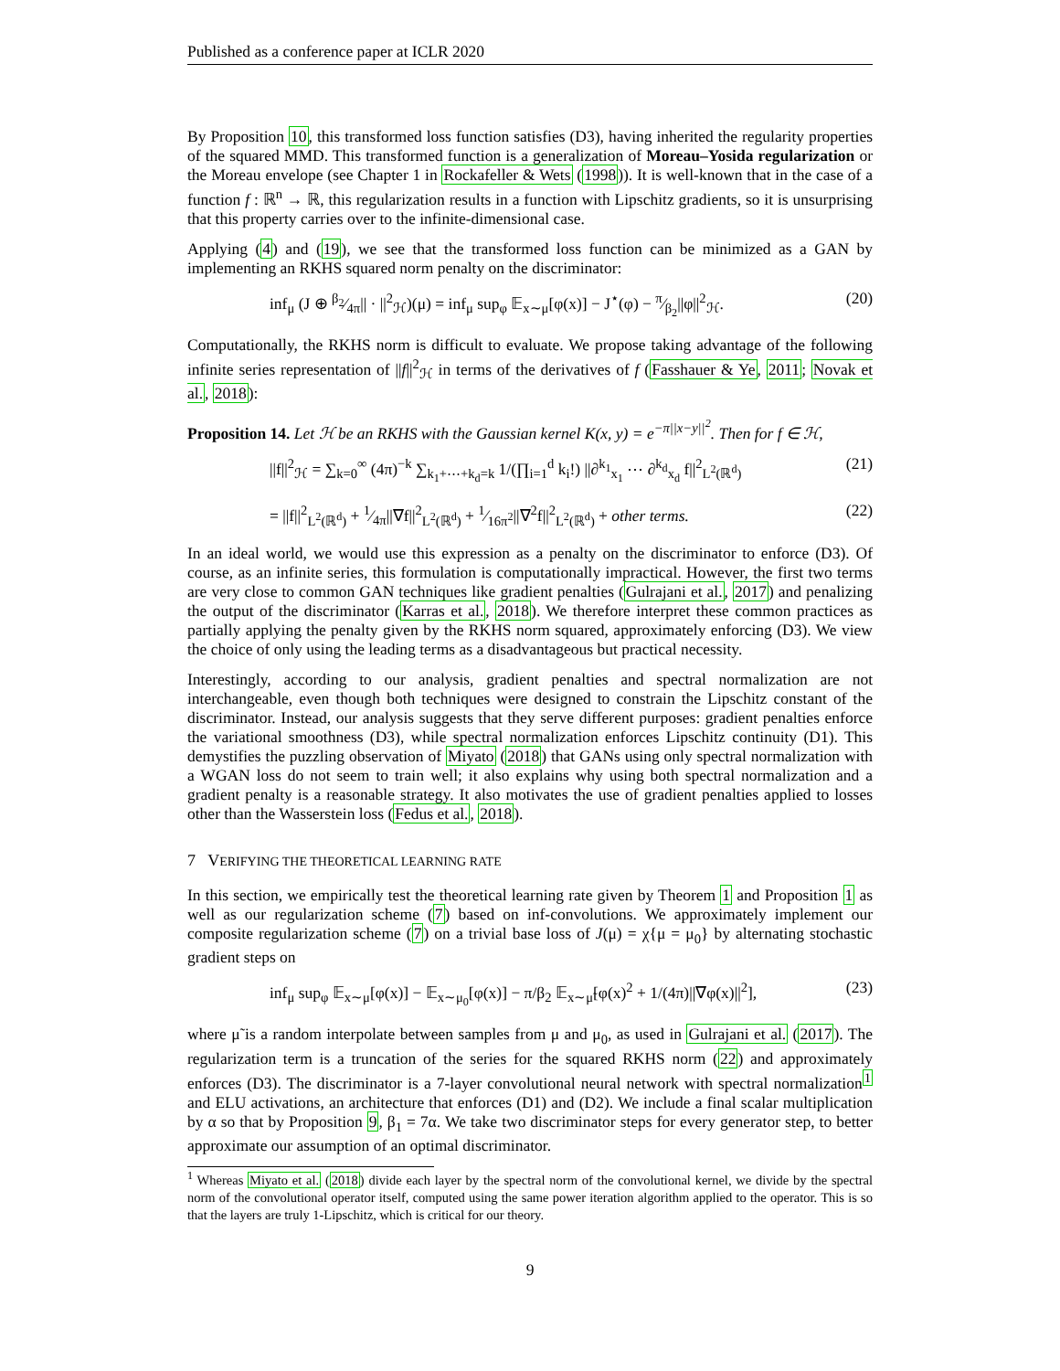Published as a conference paper at ICLR 2020
By Proposition 10, this transformed loss function satisfies (D3), having inherited the regularity properties of the squared MMD. This transformed function is a generalization of Moreau–Yosida regularization or the Moreau envelope (see Chapter 1 in Rockafeller & Wets (1998)). It is well-known that in the case of a function f : ℝ<sup>n</sup> → ℝ, this regularization results in a function with Lipschitz gradients, so it is unsurprising that this property carries over to the infinite-dimensional case.
Applying (4) and (19), we see that the transformed loss function can be minimized as a GAN by implementing an RKHS squared norm penalty on the discriminator:
inf<sub>μ</sub> (J ⊕ β<sub>2</sub>⁄4π|| · ||<sup>2</sup><sub>ℋ</sub>)(μ) = inf<sub>μ</sub> sup<sub>φ</sub> 𝔼<sub>x∼μ</sub>[φ(x)] − J<sup>⋆</sup>(φ) − π⁄β<sub>2</sub>||φ||<sup>2</sup><sub>ℋ</sub>. (20)
Computationally, the RKHS norm is difficult to evaluate. We propose taking advantage of the following infinite series representation of ||f||<sup>2</sup><sub>ℋ</sub> in terms of the derivatives of f (Fasshauer & Ye, 2011; Novak et al., 2018):
Proposition 14. Let ℋ be an RKHS with the Gaussian kernel K(x, y) = e<sup>−π||x−y||<sup>2</sup></sup>. Then for f ∈ ℋ,
||f||<sup>2</sup><sub>ℋ</sub> = ∑<sub>k=0</sub><sup>∞</sup> (4π)<sup>−k</sup> ∑<sub>k<sub>1</sub>+⋯+k<sub>d</sub>=k</sub> 1/(∏<sub>i=1</sub><sup>d</sup> k<sub>i</sub>!) ||∂<sup>k<sub>1</sub></sup><sub>x<sub>1</sub></sub> ⋯ ∂<sup>k<sub>d</sub></sup><sub>x<sub>d</sub></sub> f||<sup>2</sup><sub>L<sup>2</sup>(ℝ<sup>d</sup>)</sub> (21)
= ||f||<sup>2</sup><sub>L<sup>2</sup>(ℝ<sup>d</sup>)</sub> + 1⁄4π||∇f||<sup>2</sup><sub>L<sup>2</sup>(ℝ<sup>d</sup>)</sub> + 1⁄16π<sup>2</sup>||∇<sup>2</sup>f||<sup>2</sup><sub>L<sup>2</sup>(ℝ<sup>d</sup>)</sub> + other terms. (22)
In an ideal world, we would use this expression as a penalty on the discriminator to enforce (D3). Of course, as an infinite series, this formulation is computationally impractical. However, the first two terms are very close to common GAN techniques like gradient penalties (Gulrajani et al., 2017) and penalizing the output of the discriminator (Karras et al., 2018). We therefore interpret these common practices as partially applying the penalty given by the RKHS norm squared, approximately enforcing (D3). We view the choice of only using the leading terms as a disadvantageous but practical necessity.
Interestingly, according to our analysis, gradient penalties and spectral normalization are not interchangeable, even though both techniques were designed to constrain the Lipschitz constant of the discriminator. Instead, our analysis suggests that they serve different purposes: gradient penalties enforce the variational smoothness (D3), while spectral normalization enforces Lipschitz continuity (D1). This demystifies the puzzling observation of Miyato (2018) that GANs using only spectral normalization with a WGAN loss do not seem to train well; it also explains why using both spectral normalization and a gradient penalty is a reasonable strategy. It also motivates the use of gradient penalties applied to losses other than the Wasserstein loss (Fedus et al., 2018).
7 VERIFYING THE THEORETICAL LEARNING RATE
In this section, we empirically test the theoretical learning rate given by Theorem 1 and Proposition 1 as well as our regularization scheme (7) based on inf-convolutions. We approximately implement our composite regularization scheme (7) on a trivial base loss of J(μ) = χ{μ = μ<sub>0</sub>} by alternating stochastic gradient steps on
inf<sub>μ</sub> sup<sub>φ</sub> 𝔼<sub>x∼μ</sub>[φ(x)] − 𝔼<sub>x∼μ<sub>0</sub></sub>[φ(x)] − π/β<sub>2</sub> 𝔼<sub>x∼μ̃</sub>[φ(x)<sup>2</sup> + 1/(4π)||∇φ(x)||<sup>2</sup>], (23)
where μ̃ is a random interpolate between samples from μ and μ<sub>0</sub>, as used in Gulrajani et al. (2017). The regularization term is a truncation of the series for the squared RKHS norm (22) and approximately enforces (D3). The discriminator is a 7-layer convolutional neural network with spectral normalization<sup>1</sup> and ELU activations, an architecture that enforces (D1) and (D2). We include a final scalar multiplication by α so that by Proposition 9, β<sub>1</sub> = 7α. We take two discriminator steps for every generator step, to better approximate our assumption of an optimal discriminator.
<sup>1</sup> Whereas Miyato et al. (2018) divide each layer by the spectral norm of the convolutional kernel, we divide by the spectral norm of the convolutional operator itself, computed using the same power iteration algorithm applied to the operator. This is so that the layers are truly 1-Lipschitz, which is critical for our theory.
9